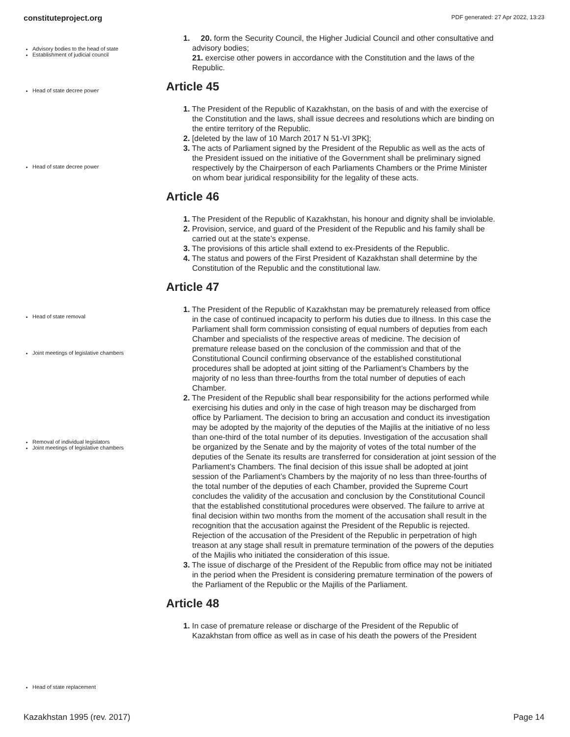constituteproject.org PDF generated: 27 Apr 2022, 13:23
Advisory bodies to the head of state
Establishment of judicial council
Head of state decree power
Head of state decree power
Head of state removal
Joint meetings of legislative chambers
Removal of individual legislators
Joint meetings of legislative chambers
Head of state replacement
1. 20. form the Security Council, the Higher Judicial Council and other consultative and advisory bodies;
21. exercise other powers in accordance with the Constitution and the laws of the Republic.
Article 45
1. The President of the Republic of Kazakhstan, on the basis of and with the exercise of the Constitution and the laws, shall issue decrees and resolutions which are binding on the entire territory of the Republic.
2. [deleted by the law of 10 March 2017 N 51-VI 3PK];
3. The acts of Parliament signed by the President of the Republic as well as the acts of the President issued on the initiative of the Government shall be preliminary signed respectively by the Chairperson of each Parliaments Chambers or the Prime Minister on whom bear juridical responsibility for the legality of these acts.
Article 46
1. The President of the Republic of Kazakhstan, his honour and dignity shall be inviolable.
2. Provision, service, and guard of the President of the Republic and his family shall be carried out at the state’s expense.
3. The provisions of this article shall extend to ex-Presidents of the Republic.
4. The status and powers of the First President of Kazakhstan shall determine by the Constitution of the Republic and the constitutional law.
Article 47
1. The President of the Republic of Kazakhstan may be prematurely released from office in the case of continued incapacity to perform his duties due to illness. In this case the Parliament shall form commission consisting of equal numbers of deputies from each Chamber and specialists of the respective areas of medicine. The decision of premature release based on the conclusion of the commission and that of the Constitutional Council confirming observance of the established constitutional procedures shall be adopted at joint sitting of the Parliament’s Chambers by the majority of no less than three-fourths from the total number of deputies of each Chamber.
2. The President of the Republic shall bear responsibility for the actions performed while exercising his duties and only in the case of high treason may be discharged from office by Parliament. The decision to bring an accusation and conduct its investigation may be adopted by the majority of the deputies of the Majilis at the initiative of no less than one-third of the total number of its deputies. Investigation of the accusation shall be organized by the Senate and by the majority of votes of the total number of the deputies of the Senate its results are transferred for consideration at joint session of the Parliament’s Chambers. The final decision of this issue shall be adopted at joint session of the Parliament’s Chambers by the majority of no less than three-fourths of the total number of the deputies of each Chamber, provided the Supreme Court concludes the validity of the accusation and conclusion by the Constitutional Council that the established constitutional procedures were observed. The failure to arrive at final decision within two months from the moment of the accusation shall result in the recognition that the accusation against the President of the Republic is rejected. Rejection of the accusation of the President of the Republic in perpetration of high treason at any stage shall result in premature termination of the powers of the deputies of the Majilis who initiated the consideration of this issue.
3. The issue of discharge of the President of the Republic from office may not be initiated in the period when the President is considering premature termination of the powers of the Parliament of the Republic or the Majilis of the Parliament.
Article 48
1. In case of premature release or discharge of the President of the Republic of Kazakhstan from office as well as in case of his death the powers of the President
Kazakhstan 1995 (rev. 2017) Page 14